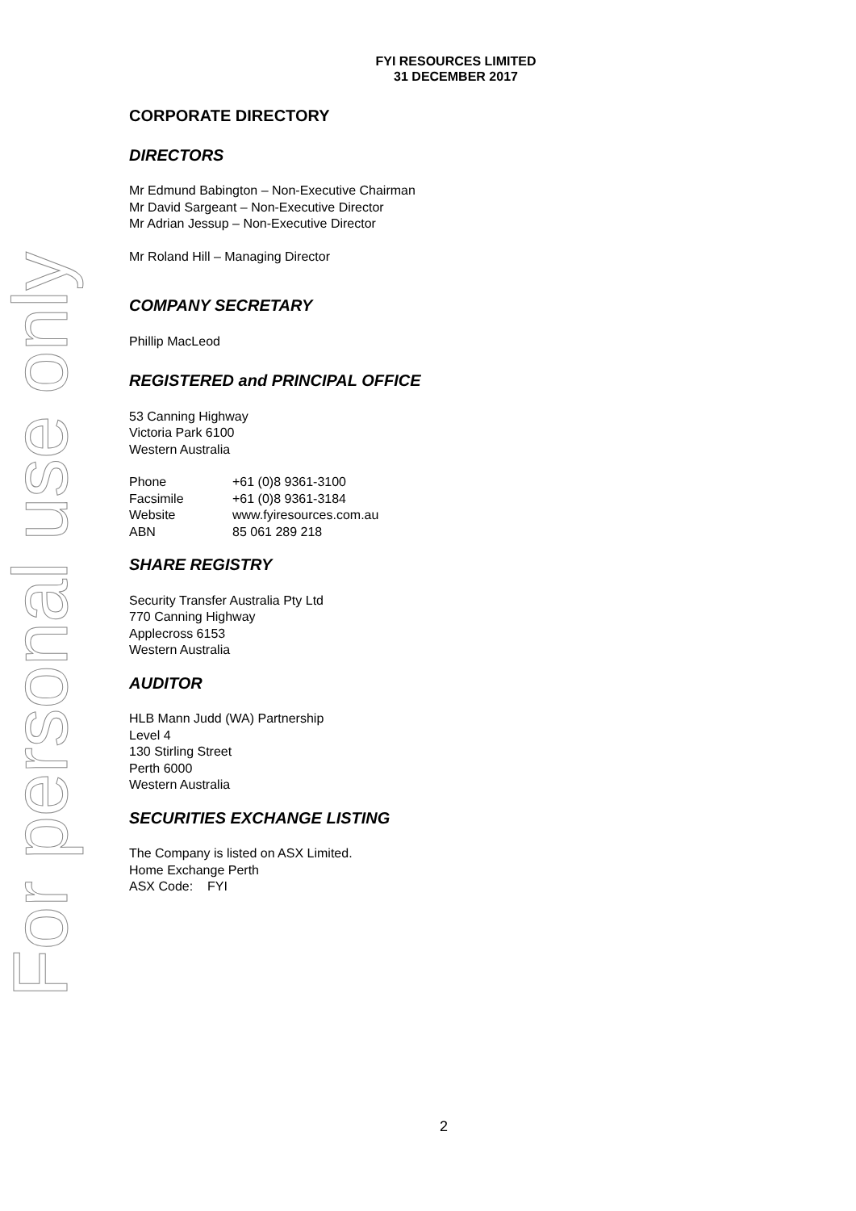For personal use only
FYI RESOURCES LIMITED
31 DECEMBER 2017
CORPORATE DIRECTORY
DIRECTORS
Mr Edmund Babington – Non-Executive Chairman
Mr David Sargeant – Non-Executive Director
Mr Adrian Jessup – Non-Executive Director
Mr Roland Hill – Managing Director
COMPANY SECRETARY
Phillip MacLeod
REGISTERED and PRINCIPAL OFFICE
53 Canning Highway
Victoria Park 6100
Western Australia
| Phone | +61 (0)8 9361-3100 |
| Facsimile | +61 (0)8 9361-3184 |
| Website | www.fyiresources.com.au |
| ABN | 85 061 289 218 |
SHARE REGISTRY
Security Transfer Australia Pty Ltd
770 Canning Highway
Applecross 6153
Western Australia
AUDITOR
HLB Mann Judd (WA) Partnership
Level 4
130 Stirling Street
Perth 6000
Western Australia
SECURITIES EXCHANGE LISTING
The Company is listed on ASX Limited.
Home Exchange Perth
ASX Code: FYI
2